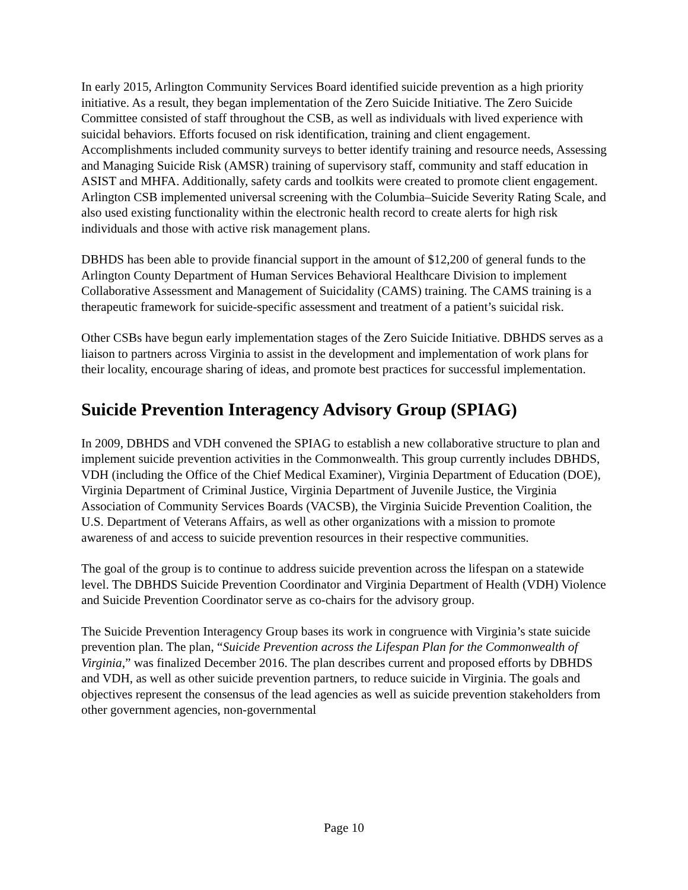In early 2015, Arlington Community Services Board identified suicide prevention as a high priority initiative. As a result, they began implementation of the Zero Suicide Initiative. The Zero Suicide Committee consisted of staff throughout the CSB, as well as individuals with lived experience with suicidal behaviors. Efforts focused on risk identification, training and client engagement. Accomplishments included community surveys to better identify training and resource needs, Assessing and Managing Suicide Risk (AMSR) training of supervisory staff, community and staff education in ASIST and MHFA. Additionally, safety cards and toolkits were created to promote client engagement. Arlington CSB implemented universal screening with the Columbia–Suicide Severity Rating Scale, and also used existing functionality within the electronic health record to create alerts for high risk individuals and those with active risk management plans.
DBHDS has been able to provide financial support in the amount of $12,200 of general funds to the Arlington County Department of Human Services Behavioral Healthcare Division to implement Collaborative Assessment and Management of Suicidality (CAMS) training. The CAMS training is a therapeutic framework for suicide-specific assessment and treatment of a patient’s suicidal risk.
Other CSBs have begun early implementation stages of the Zero Suicide Initiative. DBHDS serves as a liaison to partners across Virginia to assist in the development and implementation of work plans for their locality, encourage sharing of ideas, and promote best practices for successful implementation.
Suicide Prevention Interagency Advisory Group (SPIAG)
In 2009, DBHDS and VDH convened the SPIAG to establish a new collaborative structure to plan and implement suicide prevention activities in the Commonwealth. This group currently includes DBHDS, VDH (including the Office of the Chief Medical Examiner), Virginia Department of Education (DOE), Virginia Department of Criminal Justice, Virginia Department of Juvenile Justice, the Virginia Association of Community Services Boards (VACSB), the Virginia Suicide Prevention Coalition, the U.S. Department of Veterans Affairs, as well as other organizations with a mission to promote awareness of and access to suicide prevention resources in their respective communities.
The goal of the group is to continue to address suicide prevention across the lifespan on a statewide level. The DBHDS Suicide Prevention Coordinator and Virginia Department of Health (VDH) Violence and Suicide Prevention Coordinator serve as co-chairs for the advisory group.
The Suicide Prevention Interagency Group bases its work in congruence with Virginia’s state suicide prevention plan. The plan, “Suicide Prevention across the Lifespan Plan for the Commonwealth of Virginia,” was finalized December 2016. The plan describes current and proposed efforts by DBHDS and VDH, as well as other suicide prevention partners, to reduce suicide in Virginia. The goals and objectives represent the consensus of the lead agencies as well as suicide prevention stakeholders from other government agencies, non-governmental
Page 10